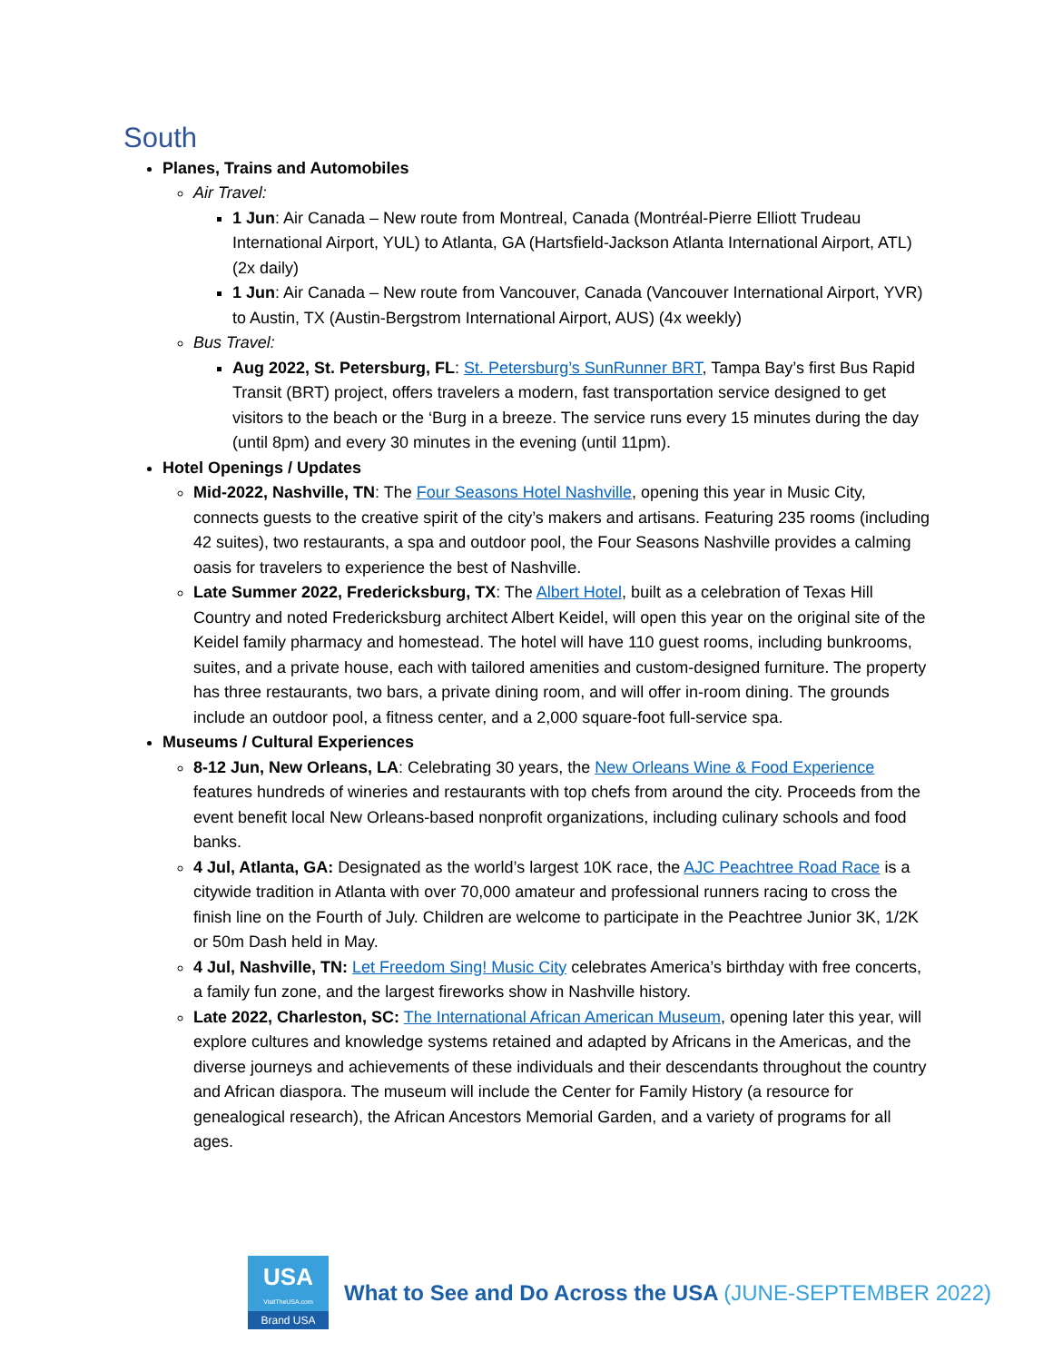South
Planes, Trains and Automobiles
Air Travel:
1 Jun: Air Canada – New route from Montreal, Canada (Montréal-Pierre Elliott Trudeau International Airport, YUL) to Atlanta, GA (Hartsfield-Jackson Atlanta International Airport, ATL) (2x daily)
1 Jun: Air Canada – New route from Vancouver, Canada (Vancouver International Airport, YVR) to Austin, TX (Austin-Bergstrom International Airport, AUS) (4x weekly)
Bus Travel:
Aug 2022, St. Petersburg, FL: St. Petersburg’s SunRunner BRT, Tampa Bay’s first Bus Rapid Transit (BRT) project, offers travelers a modern, fast transportation service designed to get visitors to the beach or the ‘Burg in a breeze. The service runs every 15 minutes during the day (until 8pm) and every 30 minutes in the evening (until 11pm).
Hotel Openings / Updates
Mid-2022, Nashville, TN: The Four Seasons Hotel Nashville, opening this year in Music City, connects guests to the creative spirit of the city’s makers and artisans. Featuring 235 rooms (including 42 suites), two restaurants, a spa and outdoor pool, the Four Seasons Nashville provides a calming oasis for travelers to experience the best of Nashville.
Late Summer 2022, Fredericksburg, TX: The Albert Hotel, built as a celebration of Texas Hill Country and noted Fredericksburg architect Albert Keidel, will open this year on the original site of the Keidel family pharmacy and homestead. The hotel will have 110 guest rooms, including bunkrooms, suites, and a private house, each with tailored amenities and custom-designed furniture. The property has three restaurants, two bars, a private dining room, and will offer in-room dining. The grounds include an outdoor pool, a fitness center, and a 2,000 square-foot full-service spa.
Museums / Cultural Experiences
8-12 Jun, New Orleans, LA: Celebrating 30 years, the New Orleans Wine & Food Experience features hundreds of wineries and restaurants with top chefs from around the city. Proceeds from the event benefit local New Orleans-based nonprofit organizations, including culinary schools and food banks.
4 Jul, Atlanta, GA: Designated as the world’s largest 10K race, the AJC Peachtree Road Race is a citywide tradition in Atlanta with over 70,000 amateur and professional runners racing to cross the finish line on the Fourth of July. Children are welcome to participate in the Peachtree Junior 3K, 1/2K or 50m Dash held in May.
4 Jul, Nashville, TN: Let Freedom Sing! Music City celebrates America’s birthday with free concerts, a family fun zone, and the largest fireworks show in Nashville history.
Late 2022, Charleston, SC: The International African American Museum, opening later this year, will explore cultures and knowledge systems retained and adapted by Africans in the Americas, and the diverse journeys and achievements of these individuals and their descendants throughout the country and African diaspora. The museum will include the Center for Family History (a resource for genealogical research), the African Ancestors Memorial Garden, and a variety of programs for all ages.
USA
VisitTheUSA.com
Brand USA
What to See and Do Across the USA (JUNE-SEPTEMBER 2022)